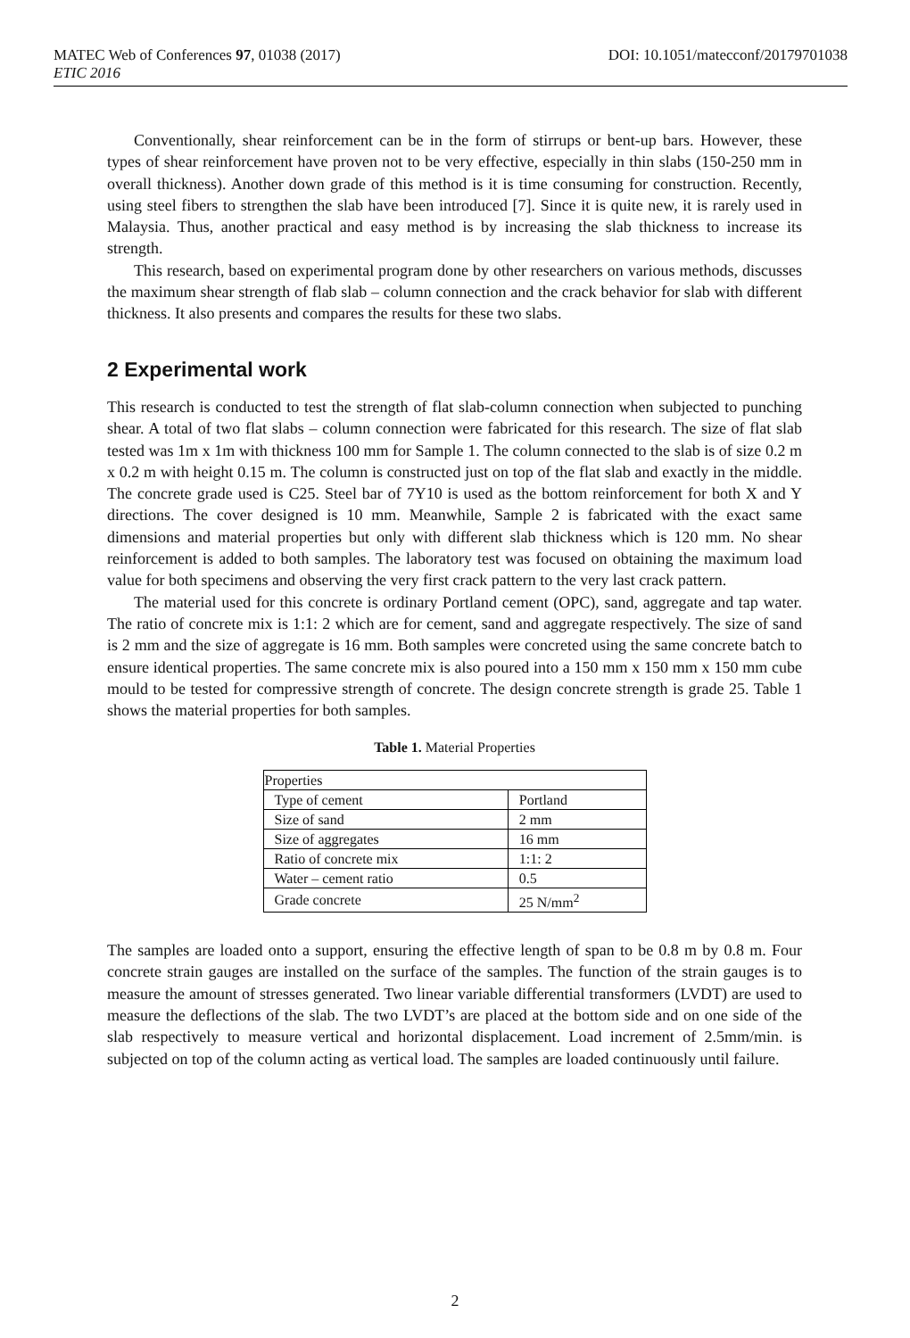MATEC Web of Conferences 97, 01038 (2017) DOI: 10.1051/matecconf/20179701038
ETIC 2016
Conventionally, shear reinforcement can be in the form of stirrups or bent-up bars. However, these types of shear reinforcement have proven not to be very effective, especially in thin slabs (150-250 mm in overall thickness). Another down grade of this method is it is time consuming for construction. Recently, using steel fibers to strengthen the slab have been introduced [7]. Since it is quite new, it is rarely used in Malaysia. Thus, another practical and easy method is by increasing the slab thickness to increase its strength.
This research, based on experimental program done by other researchers on various methods, discusses the maximum shear strength of flab slab – column connection and the crack behavior for slab with different thickness. It also presents and compares the results for these two slabs.
2 Experimental work
This research is conducted to test the strength of flat slab-column connection when subjected to punching shear. A total of two flat slabs – column connection were fabricated for this research. The size of flat slab tested was 1m x 1m with thickness 100 mm for Sample 1. The column connected to the slab is of size 0.2 m x 0.2 m with height 0.15 m. The column is constructed just on top of the flat slab and exactly in the middle. The concrete grade used is C25. Steel bar of 7Y10 is used as the bottom reinforcement for both X and Y directions. The cover designed is 10 mm. Meanwhile, Sample 2 is fabricated with the exact same dimensions and material properties but only with different slab thickness which is 120 mm. No shear reinforcement is added to both samples. The laboratory test was focused on obtaining the maximum load value for both specimens and observing the very first crack pattern to the very last crack pattern.
The material used for this concrete is ordinary Portland cement (OPC), sand, aggregate and tap water. The ratio of concrete mix is 1:1: 2 which are for cement, sand and aggregate respectively. The size of sand is 2 mm and the size of aggregate is 16 mm. Both samples were concreted using the same concrete batch to ensure identical properties. The same concrete mix is also poured into a 150 mm x 150 mm x 150 mm cube mould to be tested for compressive strength of concrete. The design concrete strength is grade 25. Table 1 shows the material properties for both samples.
Table 1. Material Properties
| Properties | |
| --- | --- |
| Type of cement | Portland |
| Size of sand | 2 mm |
| Size of aggregates | 16 mm |
| Ratio of concrete mix | 1:1: 2 |
| Water – cement ratio | 0.5 |
| Grade concrete | 25 N/mm<sup>2</sup> |
The samples are loaded onto a support, ensuring the effective length of span to be 0.8 m by 0.8 m. Four concrete strain gauges are installed on the surface of the samples. The function of the strain gauges is to measure the amount of stresses generated. Two linear variable differential transformers (LVDT) are used to measure the deflections of the slab. The two LVDT’s are placed at the bottom side and on one side of the slab respectively to measure vertical and horizontal displacement. Load increment of 2.5mm/min. is subjected on top of the column acting as vertical load. The samples are loaded continuously until failure.
2